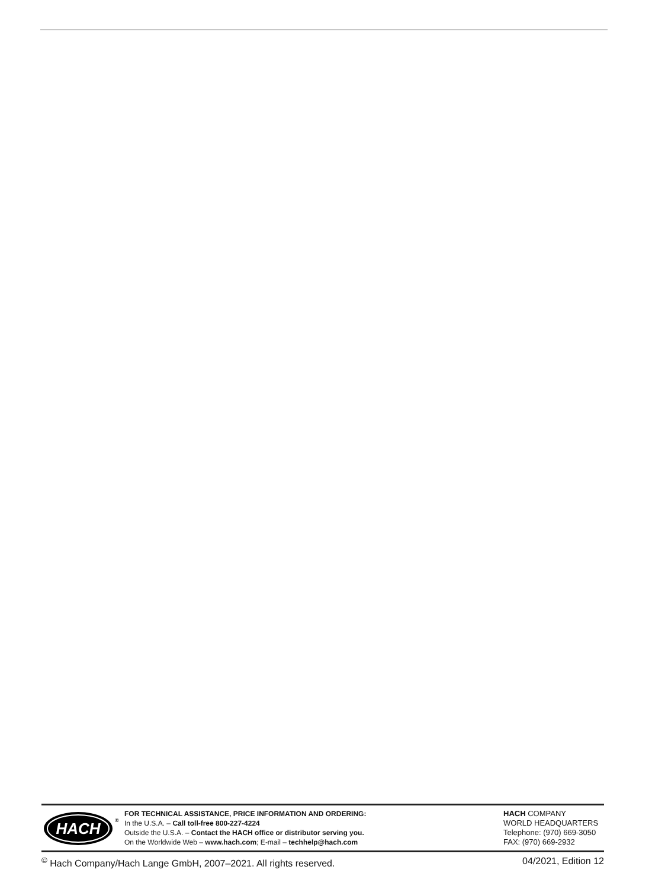HACH
®
FOR TECHNICAL ASSISTANCE, PRICE INFORMATION AND ORDERING:
In the U.S.A. – Call toll-free 800-227-4224
Outside the U.S.A. – Contact the HACH office or distributor serving you.
On the Worldwide Web – www.hach.com; E-mail – techhelp@hach.com
HACH COMPANY
WORLD HEADQUARTERS
Telephone: (970) 669-3050
FAX: (970) 669-2932
<sup>©</sup> Hach Company/Hach Lange GmbH, 2007–2021. All rights reserved. 04/2021, Edition 12